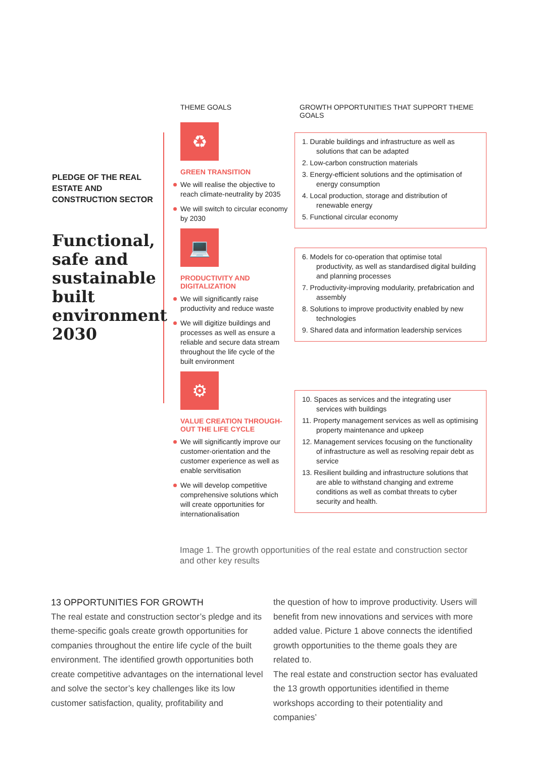PLEDGE OF THE REAL
ESTATE AND
CONSTRUCTION SECTOR
Functional, safe and sustainable built environment 2030
THEME GOALS
♻
GREEN TRANSITION
We will realise the objective to reach climate-neutrality by 2035
We will switch to circular economy by 2030
💻
PRODUCTIVITY AND
DIGITALIZATION
We will significantly raise productivity and reduce waste
We will digitize buildings and processes as well as ensure a reliable and secure data stream throughout the life cycle of the built environment
⚙
VALUE CREATION THROUGH-
OUT THE LIFE CYCLE
We will significantly improve our customer-orientation and the customer experience as well as enable servitisation
We will develop competitive comprehensive solutions which will create opportunities for internationalisation
GROWTH OPPORTUNITIES THAT SUPPORT THEME GOALS
1. Durable buildings and infrastructure as well as solutions that can be adapted
2. Low-carbon construction materials
3. Energy-efficient solutions and the optimisation of energy consumption
4. Local production, storage and distribution of renewable energy
5. Functional circular economy
6. Models for co-operation that optimise total productivity, as well as standardised digital building and planning processes
7. Productivity-improving modularity, prefabrication and assembly
8. Solutions to improve productivity enabled by new technologies
9. Shared data and information leadership services
10. Spaces as services and the integrating user services with buildings
11. Property management services as well as optimising property maintenance and upkeep
12. Management services focusing on the functionality of infrastructure as well as resolving repair debt as service
13. Resilient building and infrastructure solutions that are able to withstand changing and extreme conditions as well as combat threats to cyber security and health.
Image 1. The growth opportunities of the real estate and construction sector and other key results
13 OPPORTUNITIES FOR GROWTH
The real estate and construction sector’s pledge and its theme-specific goals create growth opportunities for companies throughout the entire life cycle of the built environment. The identified growth opportunities both create competitive advantages on the international level and solve the sector’s key challenges like its low customer satisfaction, quality, profitability and
the question of how to improve productivity. Users will benefit from new innovations and services with more added value. Picture 1 above connects the identified growth opportunities to the theme goals they are related to.
The real estate and construction sector has evaluated the 13 growth opportunities identified in theme workshops according to their potentiality and companies’